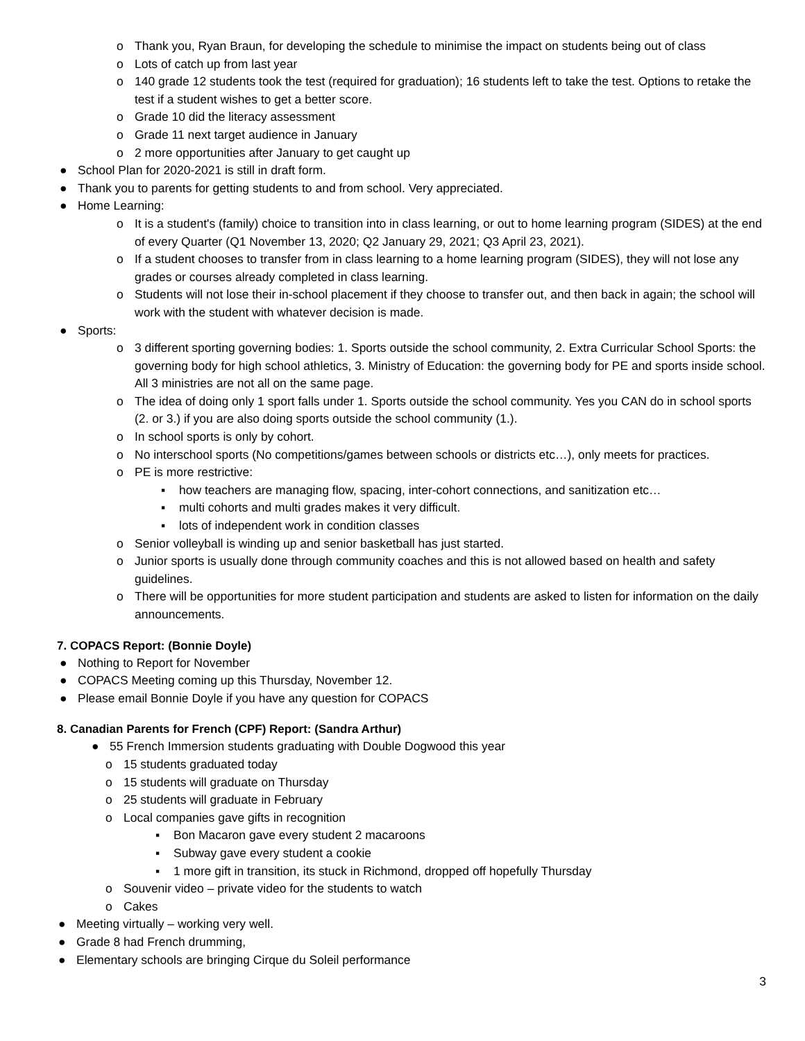o Thank you, Ryan Braun, for developing the schedule to minimise the impact on students being out of class
o Lots of catch up from last year
o 140 grade 12 students took the test (required for graduation); 16 students left to take the test. Options to retake the test if a student wishes to get a better score.
o Grade 10 did the literacy assessment
o Grade 11 next target audience in January
o 2 more opportunities after January to get caught up
● School Plan for 2020-2021 is still in draft form.
● Thank you to parents for getting students to and from school. Very appreciated.
● Home Learning:
o It is a student's (family) choice to transition into in class learning, or out to home learning program (SIDES) at the end of every Quarter (Q1 November 13, 2020; Q2 January 29, 2021; Q3 April 23, 2021).
o If a student chooses to transfer from in class learning to a home learning program (SIDES), they will not lose any grades or courses already completed in class learning.
o Students will not lose their in-school placement if they choose to transfer out, and then back in again; the school will work with the student with whatever decision is made.
● Sports:
o 3 different sporting governing bodies: 1. Sports outside the school community, 2. Extra Curricular School Sports: the governing body for high school athletics, 3. Ministry of Education: the governing body for PE and sports inside school. All 3 ministries are not all on the same page.
o The idea of doing only 1 sport falls under 1. Sports outside the school community. Yes you CAN do in school sports (2. or 3.) if you are also doing sports outside the school community (1.).
o In school sports is only by cohort.
o No interschool sports (No competitions/games between schools or districts etc…), only meets for practices.
o PE is more restrictive:
▪ how teachers are managing flow, spacing, inter-cohort connections, and sanitization etc…
▪ multi cohorts and multi grades makes it very difficult.
▪ lots of independent work in condition classes
o Senior volleyball is winding up and senior basketball has just started.
o Junior sports is usually done through community coaches and this is not allowed based on health and safety guidelines.
o There will be opportunities for more student participation and students are asked to listen for information on the daily announcements.
7. COPACS Report: (Bonnie Doyle)
● Nothing to Report for November
● COPACS Meeting coming up this Thursday, November 12.
● Please email Bonnie Doyle if you have any question for COPACS
8. Canadian Parents for French (CPF) Report: (Sandra Arthur)
● 55 French Immersion students graduating with Double Dogwood this year
o 15 students graduated today
o 15 students will graduate on Thursday
o 25 students will graduate in February
o Local companies gave gifts in recognition
▪ Bon Macaron gave every student 2 macaroons
▪ Subway gave every student a cookie
▪ 1 more gift in transition, its stuck in Richmond, dropped off hopefully Thursday
o Souvenir video – private video for the students to watch
o Cakes
● Meeting virtually – working very well.
● Grade 8 had French drumming,
● Elementary schools are bringing Cirque du Soleil performance
3